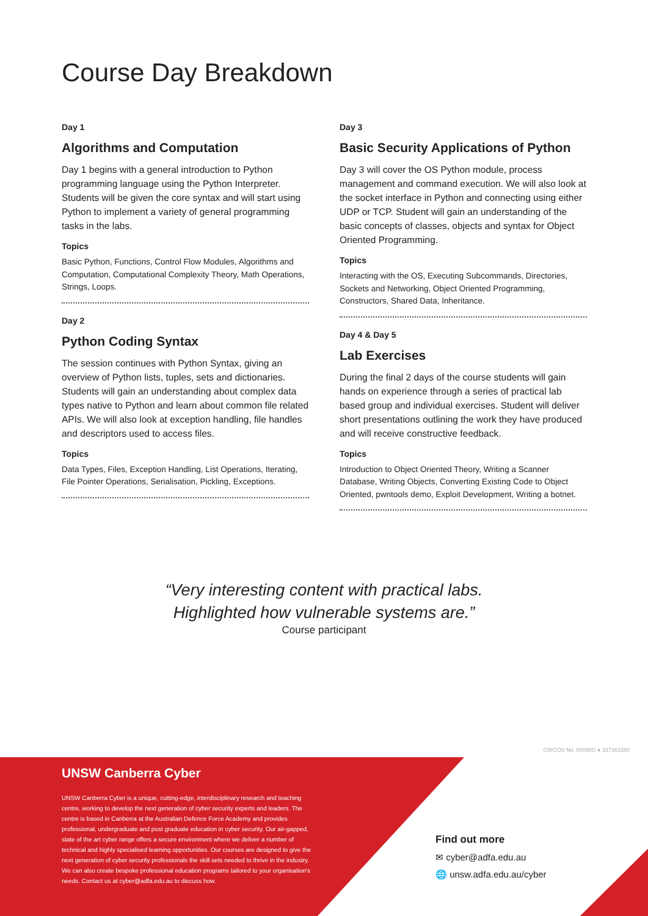Course Day Breakdown
Day 1
Algorithms and Computation
Day 1 begins with a general introduction to Python programming language using the Python Interpreter. Students will be given the core syntax and will start using Python to implement a variety of general programming tasks in the labs.
Topics
Basic Python, Functions, Control Flow Modules, Algorithms and Computation, Computational Complexity Theory, Math Operations, Strings, Loops.
Day 2
Python Coding Syntax
The session continues with Python Syntax, giving an overview of Python lists, tuples, sets and dictionaries. Students will gain an understanding about complex data types native to Python and learn about common file related APIs. We will also look at exception handling, file handles and descriptors used to access files.
Topics
Data Types, Files, Exception Handling, List Operations, Iterating, File Pointer Operations, Serialisation, Pickling, Exceptions.
Day 3
Basic Security Applications of Python
Day 3 will cover the OS Python module, process management and command execution. We will also look at the socket interface in Python and connecting using either UDP or TCP. Student will gain an understanding of the basic concepts of classes, objects and syntax for Object Oriented Programming.
Topics
Interacting with the OS, Executing Subcommands, Directories, Sockets and Networking, Object Oriented Programming, Constructors, Shared Data, Inheritance.
Day 4 & Day 5
Lab Exercises
During the final 2 days of the course students will gain hands on experience through a series of practical lab based group and individual exercises. Student will deliver short presentations outlining the work they have produced and will receive constructive feedback.
Topics
Introduction to Object Oriented Theory, Writing a Scanner Database, Writing Objects, Converting Existing Code to Object Oriented, pwntools demo, Exploit Development, Writing a botnet.
“Very interesting content with practical labs.
Highlighted how vulnerable systems are.”
Course participant
CRICOS No. 00098G ● 337361580
UNSW Canberra Cyber
UNSW Canberra Cyber is a unique, cutting-edge, interdisciplinary research and teaching centre, working to develop the next generation of cyber security experts and leaders. The centre is based in Canberra at the Australian Defence Force Academy and provides professional, undergraduate and post graduate education in cyber security. Our air-gapped, state of the art cyber range offers a secure environment where we deliver a number of technical and highly specialised learning opportunities. Our courses are designed to give the next generation of cyber security professionals the skill sets needed to thrive in the industry. We can also create bespoke professional education programs tailored to your organisation's needs. Contact us at cyber@adfa.edu.au to discuss how.
Find out more
✉ cyber@adfa.edu.au
🌐 unsw.adfa.edu.au/cyber